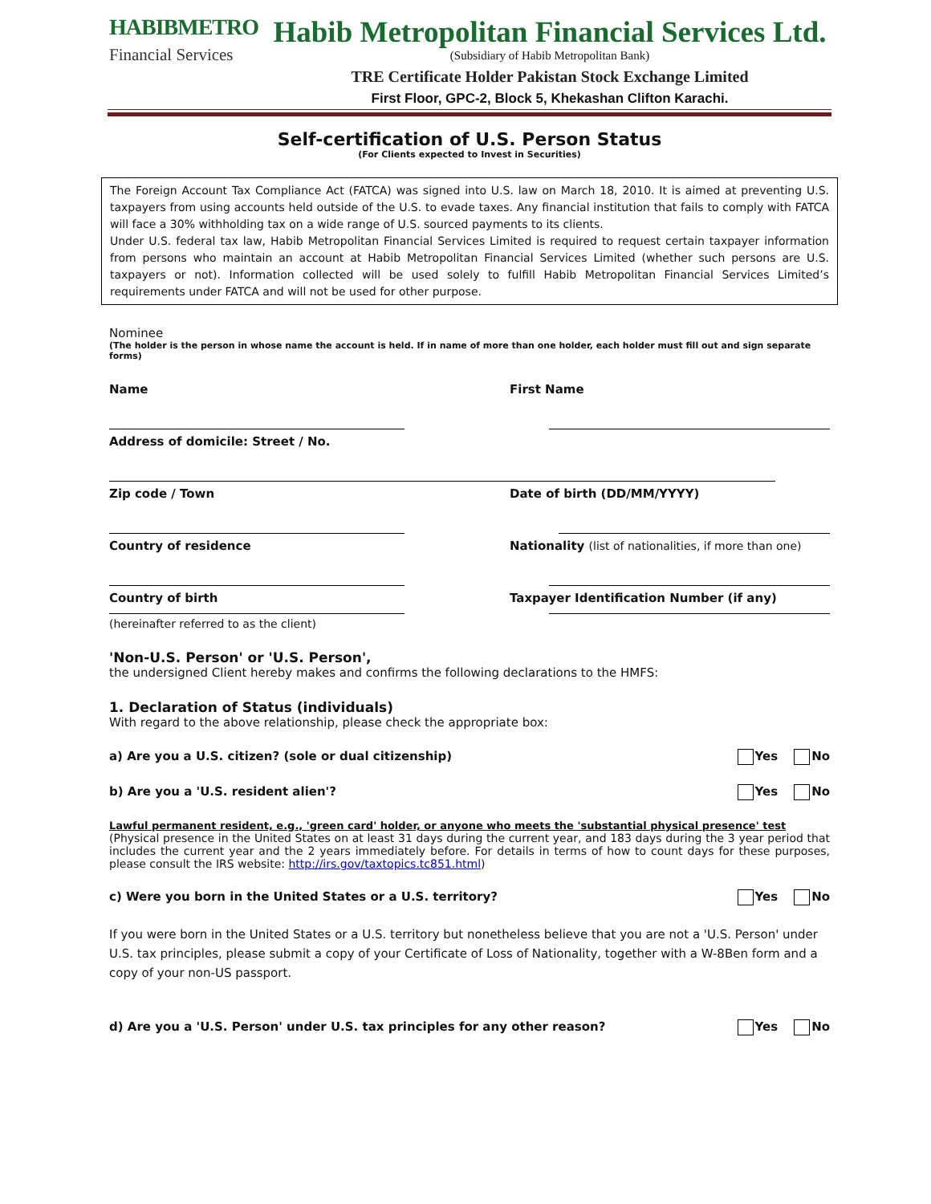HABIBMETRO
Financial Services
Habib Metropolitan Financial Services Ltd.
(Subsidiary of Habib Metropolitan Bank)
TRE Certificate Holder Pakistan Stock Exchange Limited
First Floor, GPC-2, Block 5, Khekashan Clifton Karachi.
Self-certification of U.S. Person Status
(For Clients expected to Invest in Securities)
The Foreign Account Tax Compliance Act (FATCA) was signed into U.S. law on March 18, 2010. It is aimed at preventing U.S. taxpayers from using accounts held outside of the U.S. to evade taxes. Any financial institution that fails to comply with FATCA will face a 30% withholding tax on a wide range of U.S. sourced payments to its clients.
Under U.S. federal tax law, Habib Metropolitan Financial Services Limited is required to request certain taxpayer information from persons who maintain an account at Habib Metropolitan Financial Services Limited (whether such persons are U.S. taxpayers or not). Information collected will be used solely to fulfill Habib Metropolitan Financial Services Limited’s requirements under FATCA and will not be used for other purpose.
Nominee
(The holder is the person in whose name the account is held. If in name of more than one holder, each holder must fill out and sign separate forms)
Name First Name
Address of domicile: Street / No.
Zip code / Town Date of birth (DD/MM/YYYY)
Country of residence Nationality (list of nationalities, if more than one)
Country of birth Taxpayer Identification Number (if any)
(hereinafter referred to as the client)
'Non-U.S. Person' or 'U.S. Person',
the undersigned Client hereby makes and confirms the following declarations to the HMFS:
1. Declaration of Status (individuals)
With regard to the above relationship, please check the appropriate box:
a) Are you a U.S. citizen? (sole or dual citizenship) Yes No
b) Are you a 'U.S. resident alien'? Yes No
Lawful permanent resident, e.g., 'green card' holder, or anyone who meets the 'substantial physical presence' test
(Physical presence in the United States on at least 31 days during the current year, and 183 days during the 3 year period that includes the current year and the 2 years immediately before. For details in terms of how to count days for these purposes, please consult the IRS website: http://irs.gov/taxtopics.tc851.html)
c) Were you born in the United States or a U.S. territory? Yes No
If you were born in the United States or a U.S. territory but nonetheless believe that you are not a 'U.S. Person' under U.S. tax principles, please submit a copy of your Certificate of Loss of Nationality, together with a W-8Ben form and a copy of your non-US passport.
d) Are you a 'U.S. Person' under U.S. tax principles for any other reason? Yes No